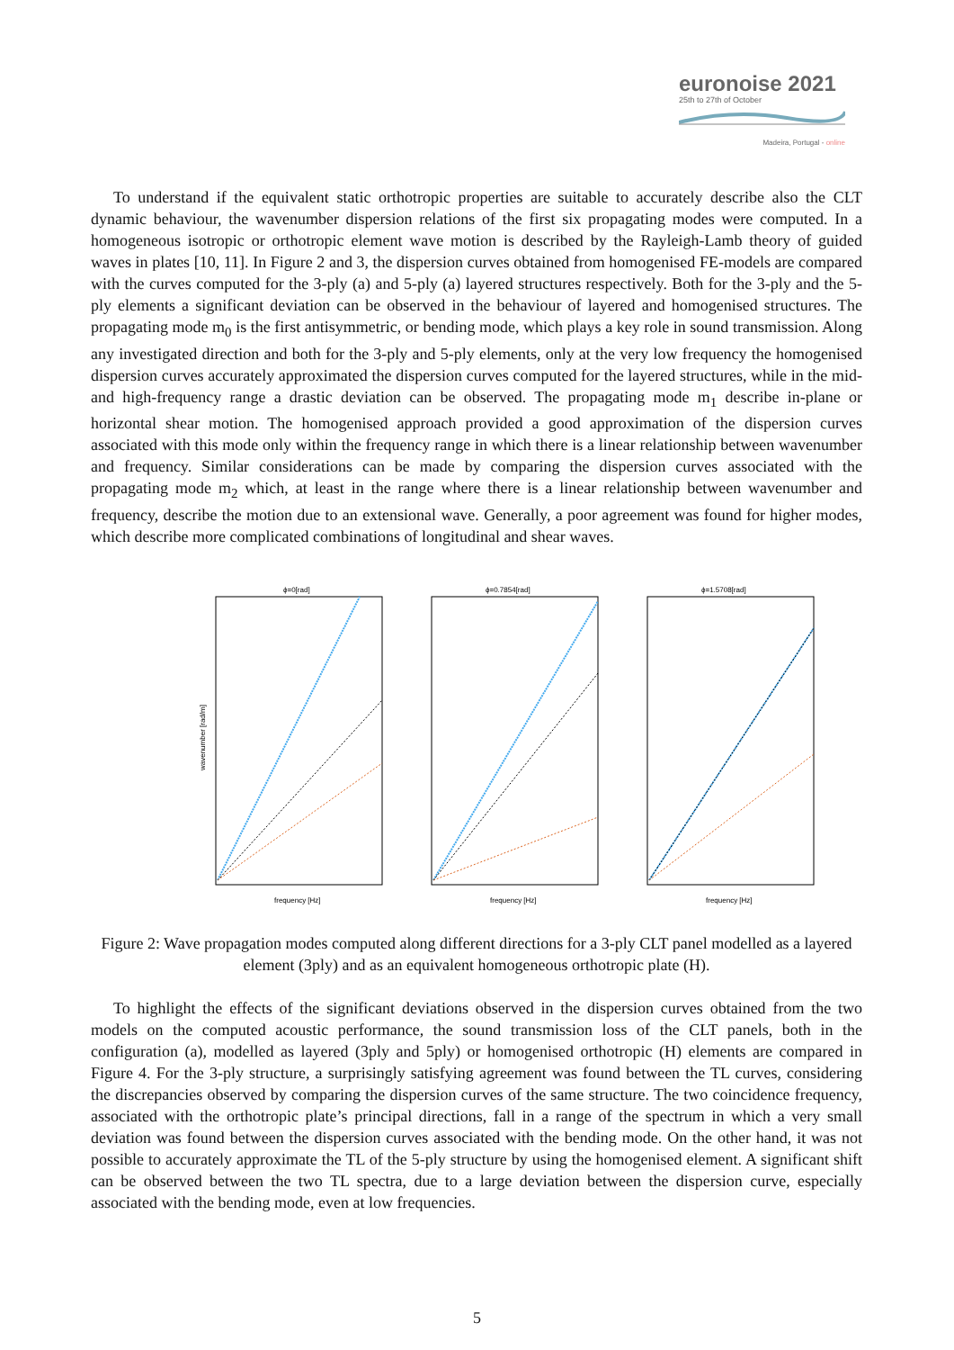euronoise 2021
25th to 27th of October
Madeira, Portugal - online
To understand if the equivalent static orthotropic properties are suitable to accurately describe also the CLT dynamic behaviour, the wavenumber dispersion relations of the first six propagating modes were computed. In a homogeneous isotropic or orthotropic element wave motion is described by the Rayleigh-Lamb theory of guided waves in plates [10, 11]. In Figure 2 and 3, the dispersion curves obtained from homogenised FE-models are compared with the curves computed for the 3-ply (a) and 5-ply (a) layered structures respectively. Both for the 3-ply and the 5-ply elements a significant deviation can be observed in the behaviour of layered and homogenised structures. The propagating mode m<sub>0</sub> is the first antisymmetric, or bending mode, which plays a key role in sound transmission. Along any investigated direction and both for the 3-ply and 5-ply elements, only at the very low frequency the homogenised dispersion curves accurately approximated the dispersion curves computed for the layered structures, while in the mid- and high-frequency range a drastic deviation can be observed. The propagating mode m<sub>1</sub> describe in-plane or horizontal shear motion. The homogenised approach provided a good approximation of the dispersion curves associated with this mode only within the frequency range in which there is a linear relationship between wavenumber and frequency. Similar considerations can be made by comparing the dispersion curves associated with the propagating mode m<sub>2</sub> which, at least in the range where there is a linear relationship between wavenumber and frequency, describe the motion due to an extensional wave. Generally, a poor agreement was found for higher modes, which describe more complicated combinations of longitudinal and shear waves.
ϕ=0[rad]
wavenumber [rad/m]
frequency [Hz]
ϕ=0.7854[rad]
frequency [Hz]
ϕ=1.5708[rad]
frequency [Hz]
Figure 2: Wave propagation modes computed along different directions for a 3-ply CLT panel modelled as a layered element (3ply) and as an equivalent homogeneous orthotropic plate (H).
To highlight the effects of the significant deviations observed in the dispersion curves obtained from the two models on the computed acoustic performance, the sound transmission loss of the CLT panels, both in the configuration (a), modelled as layered (3ply and 5ply) or homogenised orthotropic (H) elements are compared in Figure 4. For the 3-ply structure, a surprisingly satisfying agreement was found between the TL curves, considering the discrepancies observed by comparing the dispersion curves of the same structure. The two coincidence frequency, associated with the orthotropic plate’s principal directions, fall in a range of the spectrum in which a very small deviation was found between the dispersion curves associated with the bending mode. On the other hand, it was not possible to accurately approximate the TL of the 5-ply structure by using the homogenised element. A significant shift can be observed between the two TL spectra, due to a large deviation between the dispersion curve, especially associated with the bending mode, even at low frequencies.
5